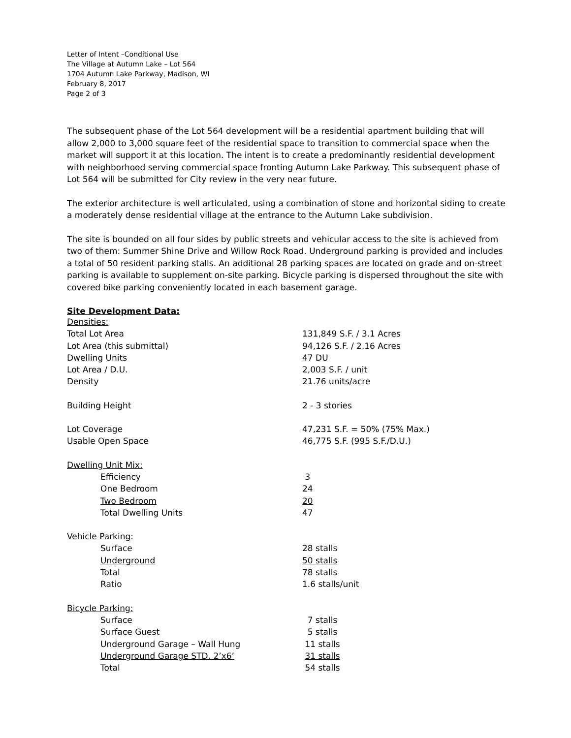Letter of Intent –Conditional Use
The Village at Autumn Lake – Lot 564
1704 Autumn Lake Parkway, Madison, WI
February 8, 2017
Page 2 of 3
The subsequent phase of the Lot 564 development will be a residential apartment building that will allow 2,000 to 3,000 square feet of the residential space to transition to commercial space when the market will support it at this location. The intent is to create a predominantly residential development with neighborhood serving commercial space fronting Autumn Lake Parkway. This subsequent phase of Lot 564 will be submitted for City review in the very near future.
The exterior architecture is well articulated, using a combination of stone and horizontal siding to create a moderately dense residential village at the entrance to the Autumn Lake subdivision.
The site is bounded on all four sides by public streets and vehicular access to the site is achieved from two of them: Summer Shine Drive and Willow Rock Road. Underground parking is provided and includes a total of 50 resident parking stalls. An additional 28 parking spaces are located on grade and on-street parking is available to supplement on-site parking. Bicycle parking is dispersed throughout the site with covered bike parking conveniently located in each basement garage.
Site Development Data:
| Densities: | |
| Total Lot Area | 131,849 S.F. / 3.1 Acres |
| Lot Area (this submittal) | 94,126 S.F. / 2.16 Acres |
| Dwelling Units | 47 DU |
| Lot Area / D.U. | 2,003 S.F. / unit |
| Density | 21.76 units/acre |
| Building Height | 2 - 3 stories |
| Lot Coverage | 47,231 S.F. = 50% (75% Max.) |
| Usable Open Space | 46,775 S.F. (995 S.F./D.U.) |
| Dwelling Unit Mix: | |
| Efficiency | 3 |
| One Bedroom | 24 |
| Two Bedroom | 20 |
| Total Dwelling Units | 47 |
| Vehicle Parking: | |
| Surface | 28 stalls |
| Underground | 50 stalls |
| Total | 78 stalls |
| Ratio | 1.6 stalls/unit |
| Bicycle Parking: | |
| Surface | 7 stalls |
| Surface Guest | 5 stalls |
| Underground Garage – Wall Hung | 11 stalls |
| Underground Garage STD. 2’x6’ | 31 stalls |
| Total | 54 stalls |